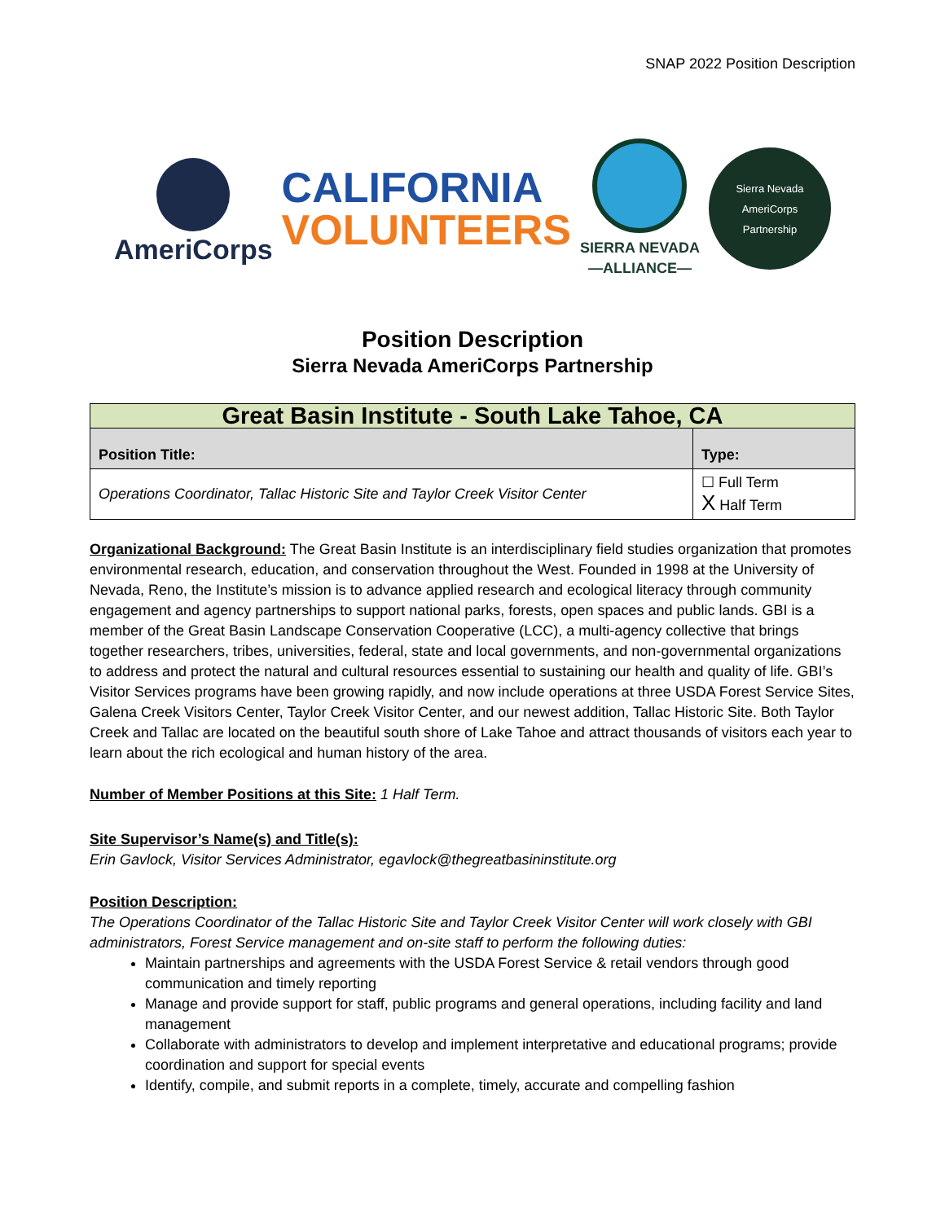SNAP 2022 Position Description
AmeriCorps
CALIFORNIA
VOLUNTEERS
SIERRA NEVADA
—ALLIANCE—
Sierra Nevada AmeriCorps
Partnership
Position Description
Sierra Nevada AmeriCorps Partnership
| Great Basin Institute - South Lake Tahoe, CA | |
| --- | --- |
| Position Title: | Type: |
| Operations Coordinator, Tallac Historic Site and Taylor Creek Visitor Center | ☐ Full Term X Half Term |
Organizational Background: The Great Basin Institute is an interdisciplinary field studies organization that promotes environmental research, education, and conservation throughout the West. Founded in 1998 at the University of Nevada, Reno, the Institute’s mission is to advance applied research and ecological literacy through community engagement and agency partnerships to support national parks, forests, open spaces and public lands. GBI is a member of the Great Basin Landscape Conservation Cooperative (LCC), a multi-agency collective that brings together researchers, tribes, universities, federal, state and local governments, and non-governmental organizations to address and protect the natural and cultural resources essential to sustaining our health and quality of life. GBI’s Visitor Services programs have been growing rapidly, and now include operations at three USDA Forest Service Sites, Galena Creek Visitors Center, Taylor Creek Visitor Center, and our newest addition, Tallac Historic Site. Both Taylor Creek and Tallac are located on the beautiful south shore of Lake Tahoe and attract thousands of visitors each year to learn about the rich ecological and human history of the area.
Number of Member Positions at this Site: 1 Half Term.
Site Supervisor’s Name(s) and Title(s):
Erin Gavlock, Visitor Services Administrator, egavlock@thegreatbasininstitute.org
Position Description:
The Operations Coordinator of the Tallac Historic Site and Taylor Creek Visitor Center will work closely with GBI administrators, Forest Service management and on-site staff to perform the following duties:
Maintain partnerships and agreements with the USDA Forest Service & retail vendors through good communication and timely reporting
Manage and provide support for staff, public programs and general operations, including facility and land management
Collaborate with administrators to develop and implement interpretative and educational programs; provide coordination and support for special events
Identify, compile, and submit reports in a complete, timely, accurate and compelling fashion